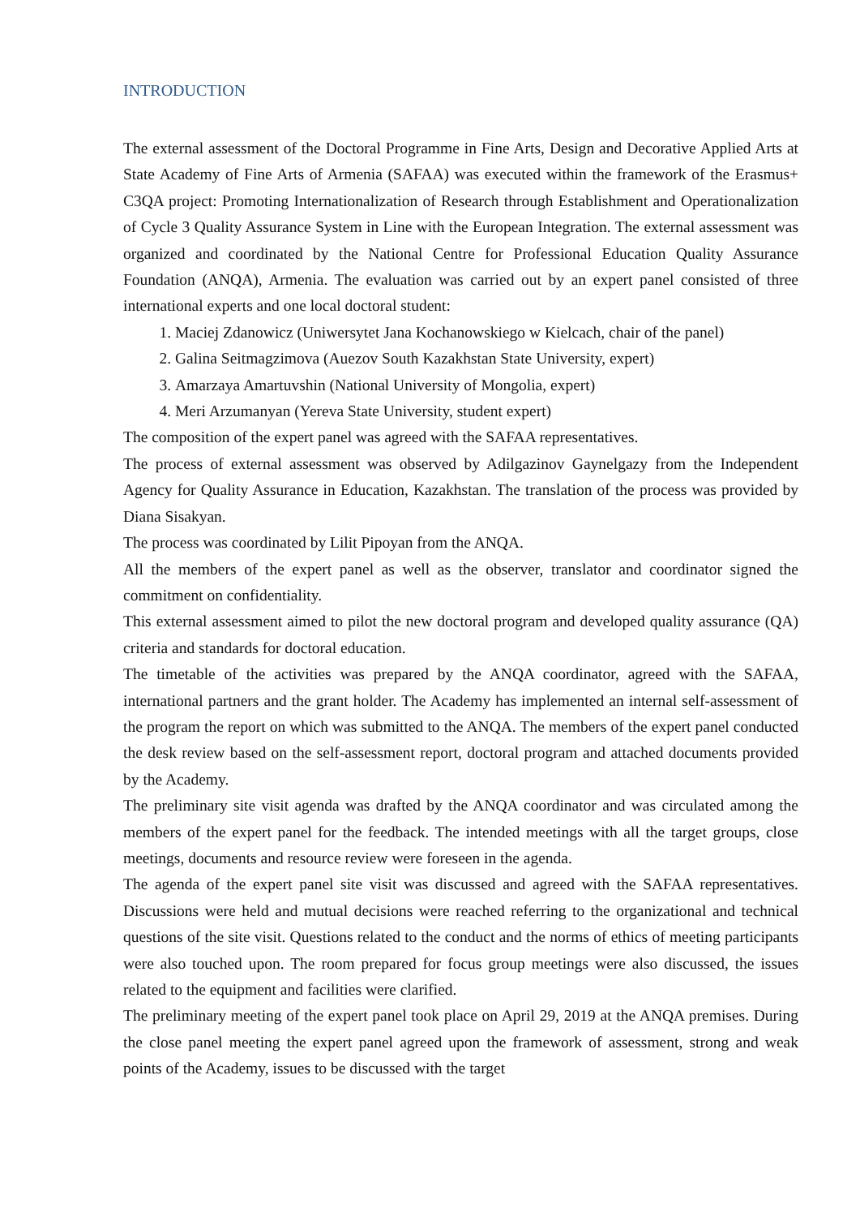INTRODUCTION
The external assessment of the Doctoral Programme in Fine Arts, Design and Decorative Applied Arts at State Academy of Fine Arts of Armenia (SAFAA) was executed within the framework of the Erasmus+ C3QA project: Promoting Internationalization of Research through Establishment and Operationalization of Cycle 3 Quality Assurance System in Line with the European Integration. The external assessment was organized and coordinated by the National Centre for Professional Education Quality Assurance Foundation (ANQA), Armenia. The evaluation was carried out by an expert panel consisted of three international experts and one local doctoral student:
1. Maciej Zdanowicz (Uniwersytet Jana Kochanowskiego w Kielcach, chair of the panel)
2. Galina Seitmagzimova (Auezov South Kazakhstan State University, expert)
3. Amarzaya Amartuvshin (National University of Mongolia, expert)
4. Meri Arzumanyan (Yereva State University, student expert)
The composition of the expert panel was agreed with the SAFAA representatives.
The process of external assessment was observed by Adilgazinov Gaynelgazy from the Independent Agency for Quality Assurance in Education, Kazakhstan. The translation of the process was provided by Diana Sisakyan.
The process was coordinated by Lilit Pipoyan from the ANQA.
All the members of the expert panel as well as the observer, translator and coordinator signed the commitment on confidentiality.
This external assessment aimed to pilot the new doctoral program and developed quality assurance (QA) criteria and standards for doctoral education.
The timetable of the activities was prepared by the ANQA coordinator, agreed with the SAFAA, international partners and the grant holder. The Academy has implemented an internal self-assessment of the program the report on which was submitted to the ANQA. The members of the expert panel conducted the desk review based on the self-assessment report, doctoral program and attached documents provided by the Academy.
The preliminary site visit agenda was drafted by the ANQA coordinator and was circulated among the members of the expert panel for the feedback. The intended meetings with all the target groups, close meetings, documents and resource review were foreseen in the agenda.
The agenda of the expert panel site visit was discussed and agreed with the SAFAA representatives. Discussions were held and mutual decisions were reached referring to the organizational and technical questions of the site visit. Questions related to the conduct and the norms of ethics of meeting participants were also touched upon. The room prepared for focus group meetings were also discussed, the issues related to the equipment and facilities were clarified.
The preliminary meeting of the expert panel took place on April 29, 2019 at the ANQA premises. During the close panel meeting the expert panel agreed upon the framework of assessment, strong and weak points of the Academy, issues to be discussed with the target